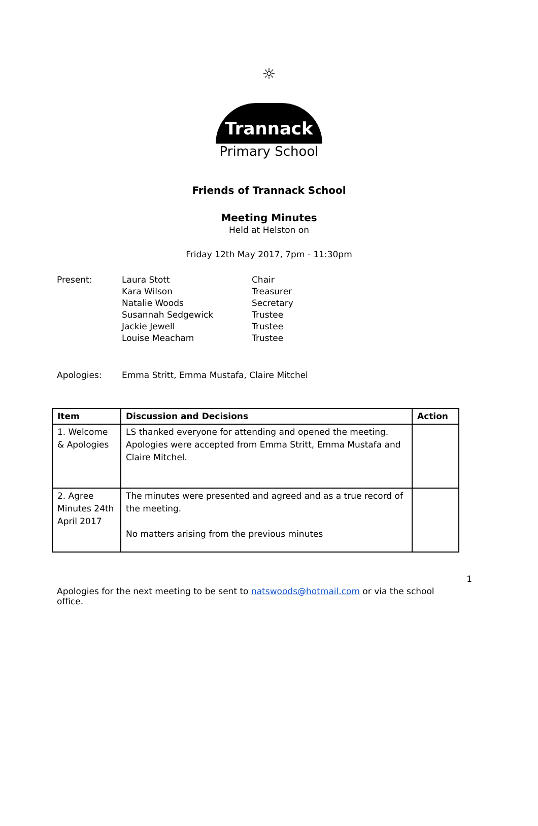☼
Trannack
Primary School
Friends of Trannack School
Meeting Minutes
Held at Helston on
Friday 12th May 2017, 7pm - 11:30pm
| Present: | Laura Stott | Chair |
| | Kara Wilson | Treasurer |
| | Natalie Woods | Secretary |
| | Susannah Sedgewick | Trustee |
| | Jackie Jewell | Trustee |
| | Louise Meacham | Trustee |
| Apologies: | Emma Stritt, Emma Mustafa, Claire Mitchel | |
| Item | Discussion and Decisions | Action |
| --- | --- | --- |
| 1. Welcome & Apologies | LS thanked everyone for attending and opened the meeting. Apologies were accepted from Emma Stritt, Emma Mustafa and Claire Mitchel. | |
| 2. Agree Minutes 24th April 2017 | The minutes were presented and agreed and as a true record of the meeting. No matters arising from the previous minutes | |
1
Apologies for the next meeting to be sent to natswoods@hotmail.com or via the school office.